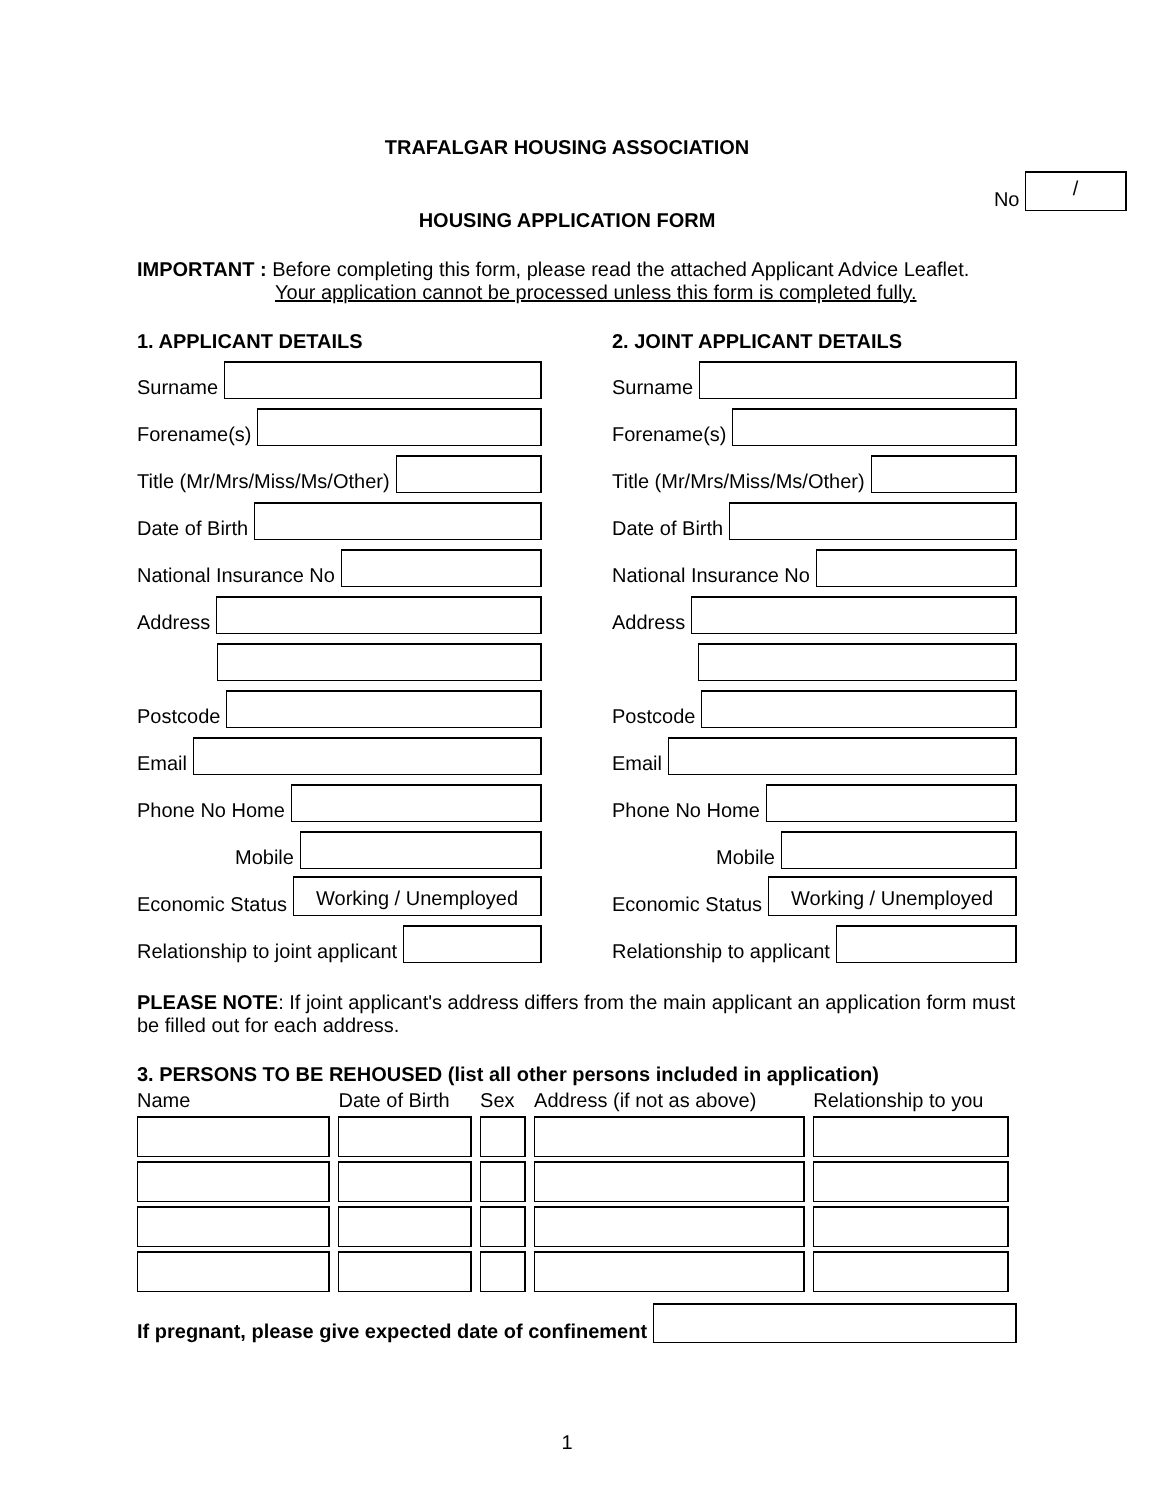TRAFALGAR HOUSING ASSOCIATION
No /
HOUSING APPLICATION FORM
IMPORTANT : Before completing this form, please read the attached Applicant Advice Leaflet.
Your application cannot be processed unless this form is completed fully.
1. APPLICANT DETAILS
Surname
Forename(s)
Title (Mr/Mrs/Miss/Ms/Other)
Date of Birth
National Insurance No
Address
Postcode
Email
Phone No Home
Mobile
Economic Status Working / Unemployed
Relationship to joint applicant
2. JOINT APPLICANT DETAILS
Surname
Forename(s)
Title (Mr/Mrs/Miss/Ms/Other)
Date of Birth
National Insurance No
Address
Postcode
Email
Phone No Home
Mobile
Economic Status Working / Unemployed
Relationship to applicant
PLEASE NOTE: If joint applicant's address differs from the main applicant an application form must be filled out for each address.
3. PERSONS TO BE REHOUSED (list all other persons included in application)
| Name | Date of Birth | Sex | Address (if not as above) | Relationship to you |
| --- | --- | --- | --- | --- |
If pregnant, please give expected date of confinement
1